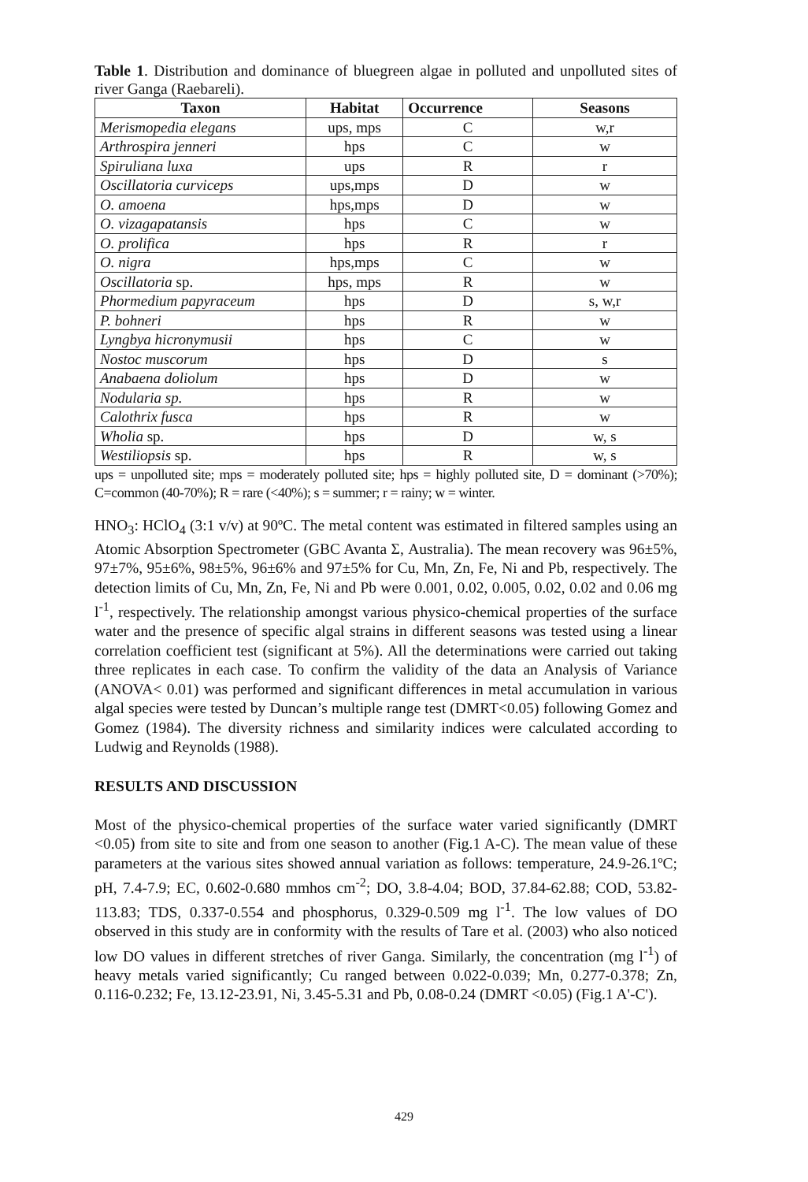Table 1. Distribution and dominance of bluegreen algae in polluted and unpolluted sites of river Ganga (Raebareli).
| Taxon | Habitat | Occurrence | Seasons |
| --- | --- | --- | --- |
| Merismopedia elegans | ups, mps | C | w,r |
| Arthrospira jenneri | hps | C | w |
| Spiruliana luxa | ups | R | r |
| Oscillatoria curviceps | ups,mps | D | w |
| O. amoena | hps,mps | D | w |
| O. vizagapatansis | hps | C | w |
| O. prolifica | hps | R | r |
| O. nigra | hps,mps | C | w |
| Oscillatoria sp. | hps, mps | R | w |
| Phormedium papyraceum | hps | D | s, w,r |
| P. bohneri | hps | R | w |
| Lyngbya hicronymusii | hps | C | w |
| Nostoc muscorum | hps | D | s |
| Anabaena doliolum | hps | D | w |
| Nodularia sp. | hps | R | w |
| Calothrix fusca | hps | R | w |
| Wholia sp. | hps | D | w, s |
| Westiliopsis sp. | hps | R | w, s |
ups = unpolluted site; mps = moderately polluted site; hps = highly polluted site, D = dominant (>70%); C=common (40-70%); R = rare (<40%); s = summer; r = rainy; w = winter.
HNO<sub>3</sub>: HClO<sub>4</sub> (3:1 v/v) at 90ºC. The metal content was estimated in filtered samples using an Atomic Absorption Spectrometer (GBC Avanta Σ, Australia). The mean recovery was 96±5%, 97±7%, 95±6%, 98±5%, 96±6% and 97±5% for Cu, Mn, Zn, Fe, Ni and Pb, respectively. The detection limits of Cu, Mn, Zn, Fe, Ni and Pb were 0.001, 0.02, 0.005, 0.02, 0.02 and 0.06 mg l<sup>-1</sup>, respectively. The relationship amongst various physico-chemical properties of the surface water and the presence of specific algal strains in different seasons was tested using a linear correlation coefficient test (significant at 5%). All the determinations were carried out taking three replicates in each case. To confirm the validity of the data an Analysis of Variance (ANOVA< 0.01) was performed and significant differences in metal accumulation in various algal species were tested by Duncan’s multiple range test (DMRT<0.05) following Gomez and Gomez (1984). The diversity richness and similarity indices were calculated according to Ludwig and Reynolds (1988).
RESULTS AND DISCUSSION
Most of the physico-chemical properties of the surface water varied significantly (DMRT <0.05) from site to site and from one season to another (Fig.1 A-C). The mean value of these parameters at the various sites showed annual variation as follows: temperature, 24.9-26.1ºC; pH, 7.4-7.9; EC, 0.602-0.680 mmhos cm<sup>-2</sup>; DO, 3.8-4.04; BOD, 37.84-62.88; COD, 53.82-113.83; TDS, 0.337-0.554 and phosphorus, 0.329-0.509 mg l<sup>-1</sup>. The low values of DO observed in this study are in conformity with the results of Tare et al. (2003) who also noticed low DO values in different stretches of river Ganga. Similarly, the concentration (mg l<sup>-1</sup>) of heavy metals varied significantly; Cu ranged between 0.022-0.039; Mn, 0.277-0.378; Zn, 0.116-0.232; Fe, 13.12-23.91, Ni, 3.45-5.31 and Pb, 0.08-0.24 (DMRT <0.05) (Fig.1 A'-C').
429